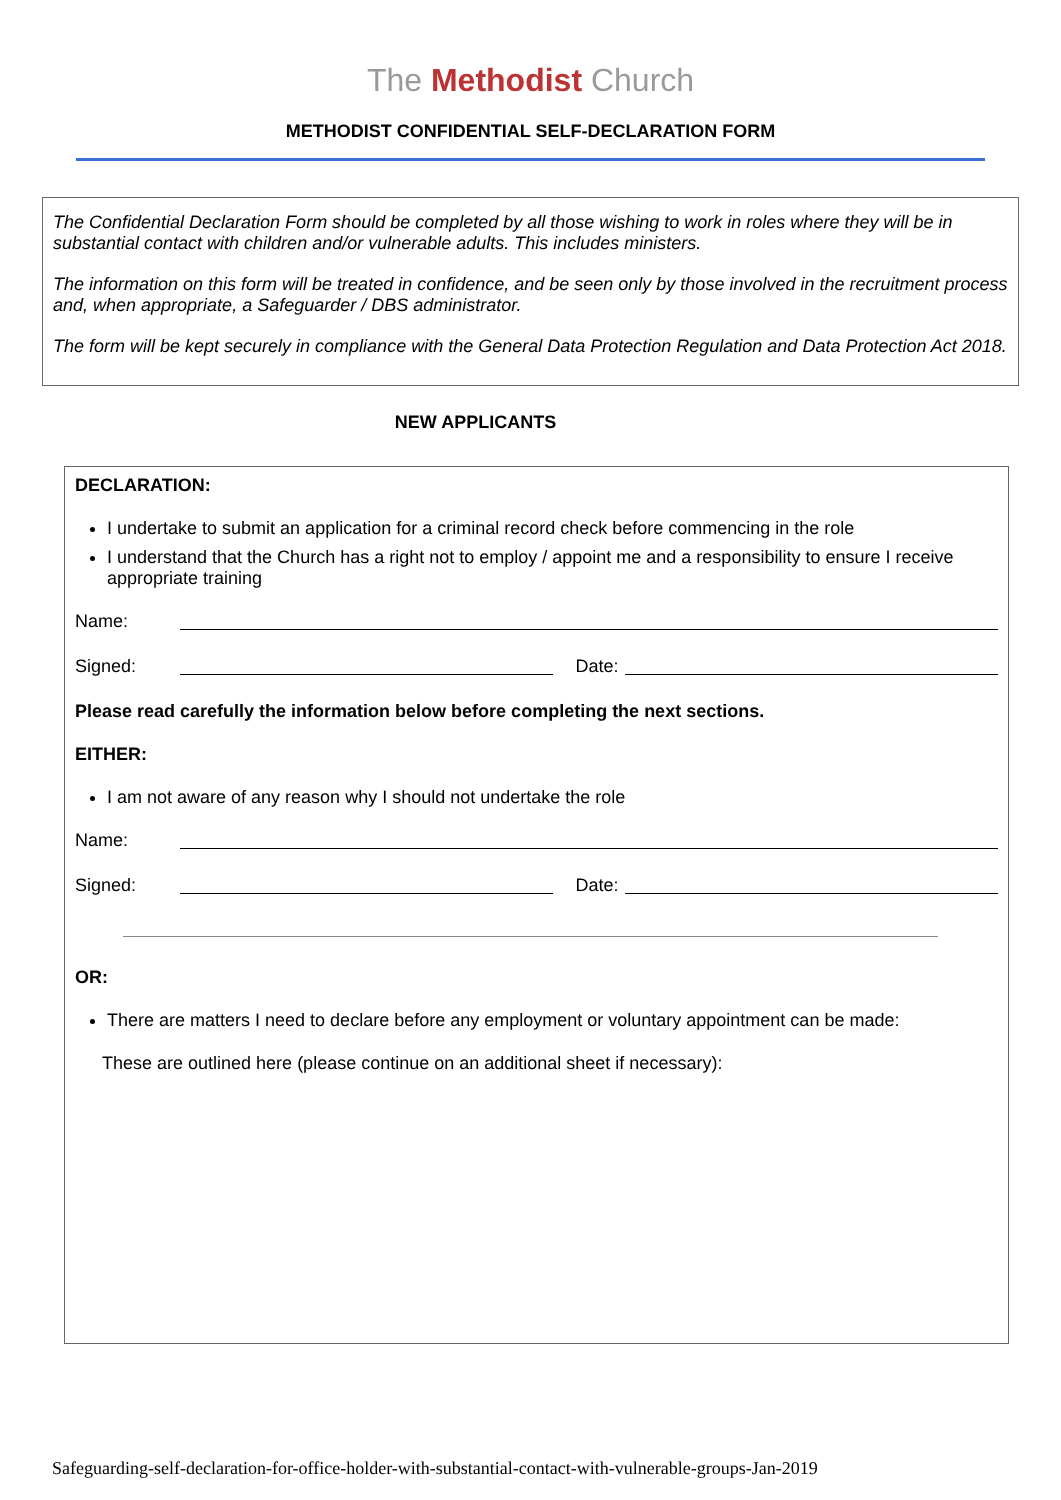The Methodist Church
METHODIST CONFIDENTIAL SELF-DECLARATION FORM
The Confidential Declaration Form should be completed by all those wishing to work in roles where they will be in substantial contact with children and/or vulnerable adults. This includes ministers.
The information on this form will be treated in confidence, and be seen only by those involved in the recruitment process and, when appropriate, a Safeguarder / DBS administrator.
The form will be kept securely in compliance with the General Data Protection Regulation and Data Protection Act 2018.
NEW APPLICANTS
DECLARATION:
I undertake to submit an application for a criminal record check before commencing in the role
I understand that the Church has a right not to employ / appoint me and a responsibility to ensure I receive appropriate training
Name:
Signed: Date:
Please read carefully the information below before completing the next sections.
EITHER:
I am not aware of any reason why I should not undertake the role
Name:
Signed: Date:
OR:
There are matters I need to declare before any employment or voluntary appointment can be made:
These are outlined here (please continue on an additional sheet if necessary):
Safeguarding-self-declaration-for-office-holder-with-substantial-contact-with-vulnerable-groups-Jan-2019